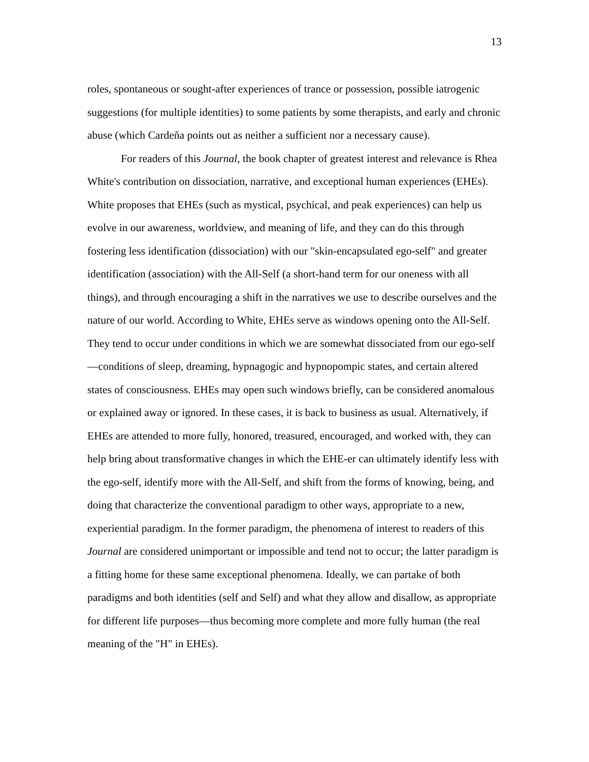13
roles, spontaneous or sought-after experiences of trance or possession, possible iatrogenic suggestions (for multiple identities) to some patients by some therapists, and early and chronic abuse (which Cardeña points out as neither a sufficient nor a necessary cause).
For readers of this Journal, the book chapter of greatest interest and relevance is Rhea White's contribution on dissociation, narrative, and exceptional human experiences (EHEs). White proposes that EHEs (such as mystical, psychical, and peak experiences) can help us evolve in our awareness, worldview, and meaning of life, and they can do this through fostering less identification (dissociation) with our "skin-encapsulated ego-self" and greater identification (association) with the All-Self (a short-hand term for our oneness with all things), and through encouraging a shift in the narratives we use to describe ourselves and the nature of our world. According to White, EHEs serve as windows opening onto the All-Self. They tend to occur under conditions in which we are somewhat dissociated from our ego-self—conditions of sleep, dreaming, hypnagogic and hypnopompic states, and certain altered states of consciousness. EHEs may open such windows briefly, can be considered anomalous or explained away or ignored. In these cases, it is back to business as usual. Alternatively, if EHEs are attended to more fully, honored, treasured, encouraged, and worked with, they can help bring about transformative changes in which the EHE-er can ultimately identify less with the ego-self, identify more with the All-Self, and shift from the forms of knowing, being, and doing that characterize the conventional paradigm to other ways, appropriate to a new, experiential paradigm. In the former paradigm, the phenomena of interest to readers of this Journal are considered unimportant or impossible and tend not to occur; the latter paradigm is a fitting home for these same exceptional phenomena. Ideally, we can partake of both paradigms and both identities (self and Self) and what they allow and disallow, as appropriate for different life purposes—thus becoming more complete and more fully human (the real meaning of the "H" in EHEs).